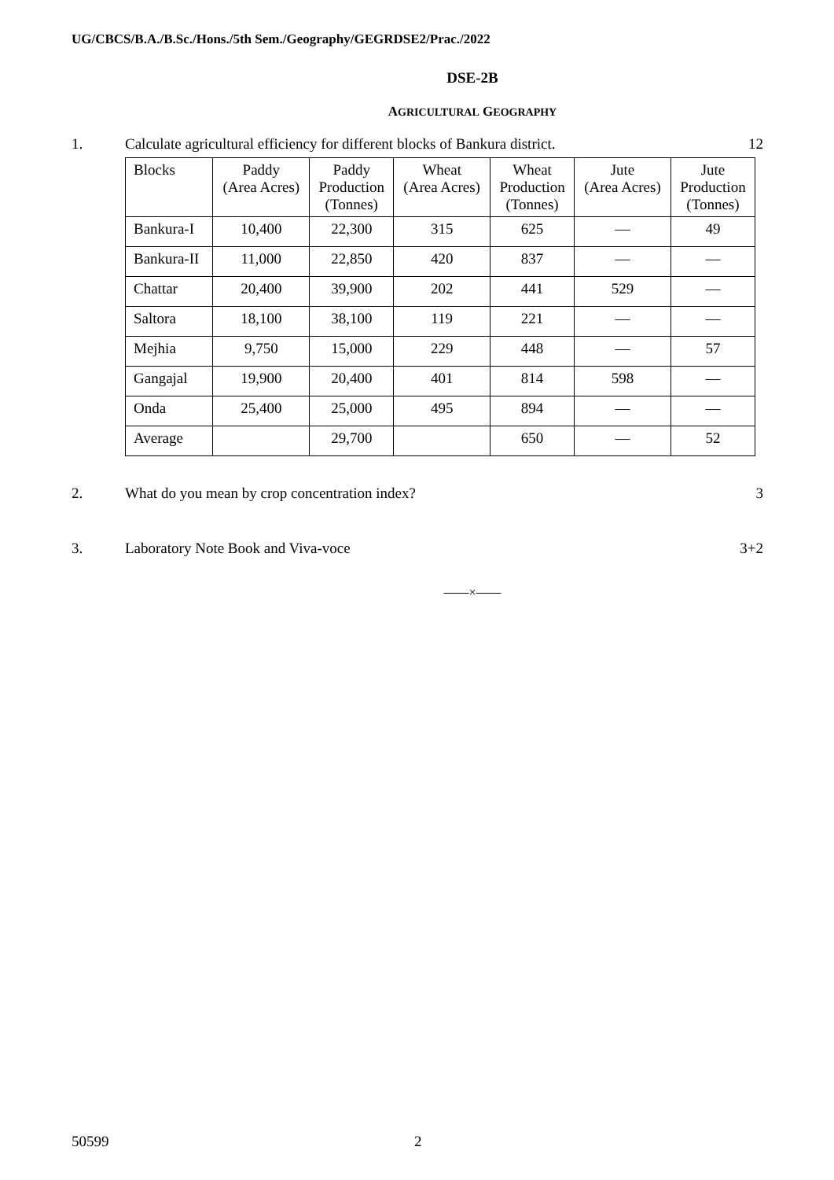UG/CBCS/B.A./B.Sc./Hons./5th Sem./Geography/GEGRDSE2/Prac./2022
DSE-2B
AGRICULTURAL GEOGRAPHY
1. Calculate agricultural efficiency for different blocks of Bankura district. 12
| Blocks | Paddy (Area Acres) | Paddy Production (Tonnes) | Wheat (Area Acres) | Wheat Production (Tonnes) | Jute (Area Acres) | Jute Production (Tonnes) |
| --- | --- | --- | --- | --- | --- | --- |
| Bankura-I | 10,400 | 22,300 | 315 | 625 | — | 49 |
| Bankura-II | 11,000 | 22,850 | 420 | 837 | — | — |
| Chattar | 20,400 | 39,900 | 202 | 441 | 529 | — |
| Saltora | 18,100 | 38,100 | 119 | 221 | — | — |
| Mejhia | 9,750 | 15,000 | 229 | 448 | — | 57 |
| Gangajal | 19,900 | 20,400 | 401 | 814 | 598 | — |
| Onda | 25,400 | 25,000 | 495 | 894 | — | — |
| Average | | 29,700 | | 650 | — | 52 |
2. What do you mean by crop concentration index? 3
3. Laboratory Note Book and Viva-voce 3+2
——×——
50599 2